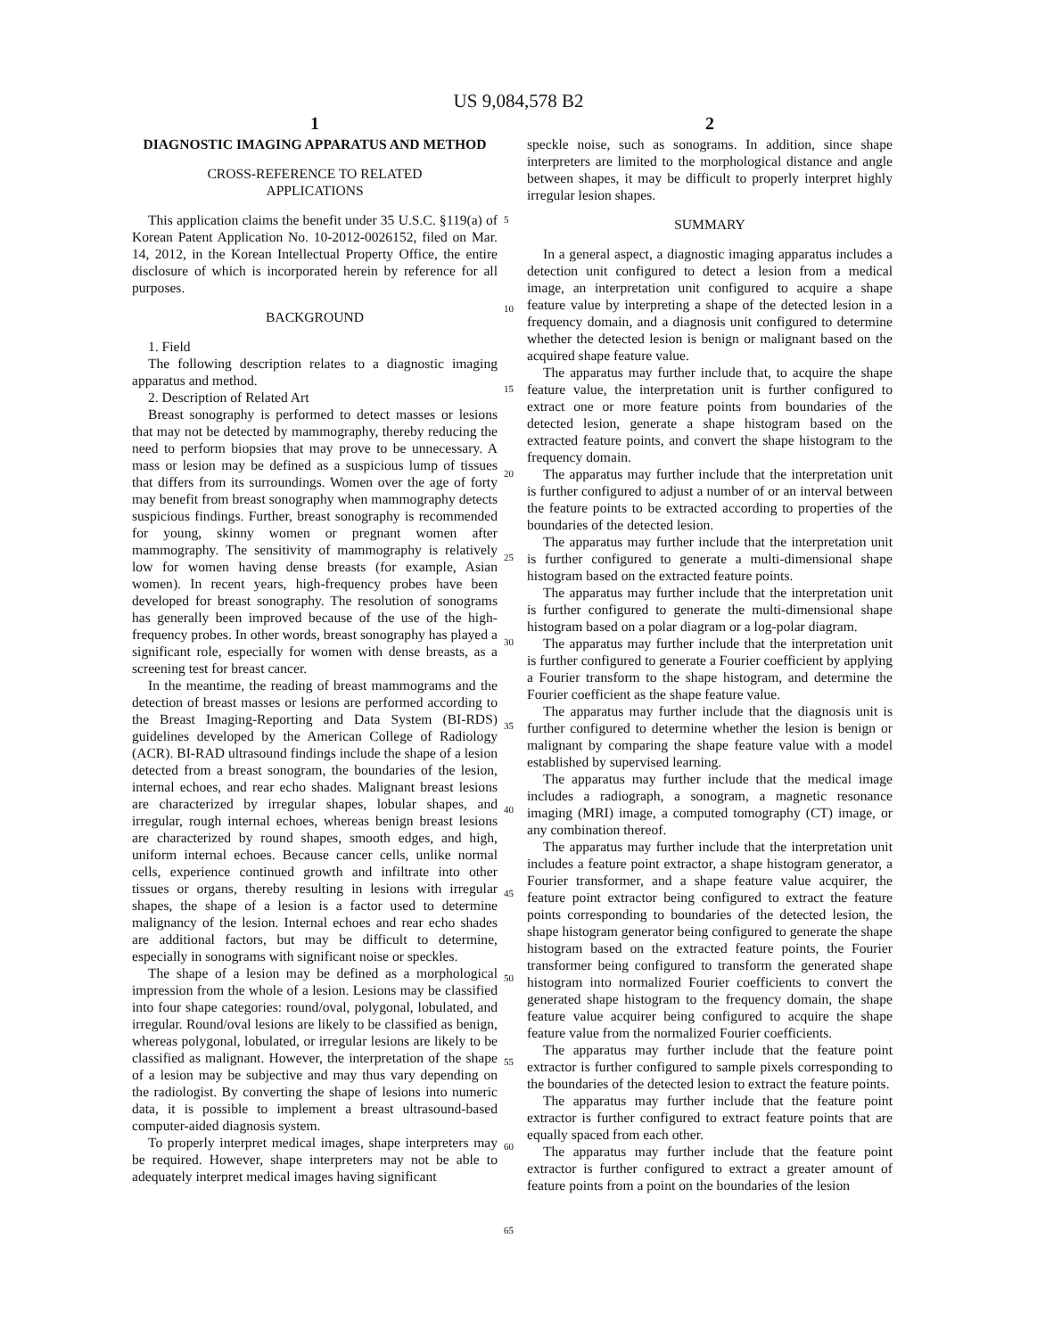US 9,084,578 B2
1
DIAGNOSTIC IMAGING APPARATUS AND METHOD
CROSS-REFERENCE TO RELATED
APPLICATIONS
This application claims the benefit under 35 U.S.C. §119(a) of Korean Patent Application No. 10-2012-0026152, filed on Mar. 14, 2012, in the Korean Intellectual Property Office, the entire disclosure of which is incorporated herein by reference for all purposes.
BACKGROUND
1. Field
The following description relates to a diagnostic imaging apparatus and method.
2. Description of Related Art
Breast sonography is performed to detect masses or lesions that may not be detected by mammography, thereby reducing the need to perform biopsies that may prove to be unnecessary. A mass or lesion may be defined as a suspicious lump of tissues that differs from its surroundings. Women over the age of forty may benefit from breast sonography when mammography detects suspicious findings. Further, breast sonography is recommended for young, skinny women or pregnant women after mammography. The sensitivity of mammography is relatively low for women having dense breasts (for example, Asian women). In recent years, high-frequency probes have been developed for breast sonography. The resolution of sonograms has generally been improved because of the use of the high-frequency probes. In other words, breast sonography has played a significant role, especially for women with dense breasts, as a screening test for breast cancer.
In the meantime, the reading of breast mammograms and the detection of breast masses or lesions are performed according to the Breast Imaging-Reporting and Data System (BI-RDS) guidelines developed by the American College of Radiology (ACR). BI-RAD ultrasound findings include the shape of a lesion detected from a breast sonogram, the boundaries of the lesion, internal echoes, and rear echo shades. Malignant breast lesions are characterized by irregular shapes, lobular shapes, and irregular, rough internal echoes, whereas benign breast lesions are characterized by round shapes, smooth edges, and high, uniform internal echoes. Because cancer cells, unlike normal cells, experience continued growth and infiltrate into other tissues or organs, thereby resulting in lesions with irregular shapes, the shape of a lesion is a factor used to determine malignancy of the lesion. Internal echoes and rear echo shades are additional factors, but may be difficult to determine, especially in sonograms with significant noise or speckles.
The shape of a lesion may be defined as a morphological impression from the whole of a lesion. Lesions may be classified into four shape categories: round/oval, polygonal, lobulated, and irregular. Round/oval lesions are likely to be classified as benign, whereas polygonal, lobulated, or irregular lesions are likely to be classified as malignant. However, the interpretation of the shape of a lesion may be subjective and may thus vary depending on the radiologist. By converting the shape of lesions into numeric data, it is possible to implement a breast ultrasound-based computer-aided diagnosis system.
To properly interpret medical images, shape interpreters may be required. However, shape interpreters may not be able to adequately interpret medical images having significant
2
speckle noise, such as sonograms. In addition, since shape interpreters are limited to the morphological distance and angle between shapes, it may be difficult to properly interpret highly irregular lesion shapes.
SUMMARY
In a general aspect, a diagnostic imaging apparatus includes a detection unit configured to detect a lesion from a medical image, an interpretation unit configured to acquire a shape feature value by interpreting a shape of the detected lesion in a frequency domain, and a diagnosis unit configured to determine whether the detected lesion is benign or malignant based on the acquired shape feature value.
The apparatus may further include that, to acquire the shape feature value, the interpretation unit is further configured to extract one or more feature points from boundaries of the detected lesion, generate a shape histogram based on the extracted feature points, and convert the shape histogram to the frequency domain.
The apparatus may further include that the interpretation unit is further configured to adjust a number of or an interval between the feature points to be extracted according to properties of the boundaries of the detected lesion.
The apparatus may further include that the interpretation unit is further configured to generate a multi-dimensional shape histogram based on the extracted feature points.
The apparatus may further include that the interpretation unit is further configured to generate the multi-dimensional shape histogram based on a polar diagram or a log-polar diagram.
The apparatus may further include that the interpretation unit is further configured to generate a Fourier coefficient by applying a Fourier transform to the shape histogram, and determine the Fourier coefficient as the shape feature value.
The apparatus may further include that the diagnosis unit is further configured to determine whether the lesion is benign or malignant by comparing the shape feature value with a model established by supervised learning.
The apparatus may further include that the medical image includes a radiograph, a sonogram, a magnetic resonance imaging (MRI) image, a computed tomography (CT) image, or any combination thereof.
The apparatus may further include that the interpretation unit includes a feature point extractor, a shape histogram generator, a Fourier transformer, and a shape feature value acquirer, the feature point extractor being configured to extract the feature points corresponding to boundaries of the detected lesion, the shape histogram generator being configured to generate the shape histogram based on the extracted feature points, the Fourier transformer being configured to transform the generated shape histogram into normalized Fourier coefficients to convert the generated shape histogram to the frequency domain, the shape feature value acquirer being configured to acquire the shape feature value from the normalized Fourier coefficients.
The apparatus may further include that the feature point extractor is further configured to sample pixels corresponding to the boundaries of the detected lesion to extract the feature points.
The apparatus may further include that the feature point extractor is further configured to extract feature points that are equally spaced from each other.
The apparatus may further include that the feature point extractor is further configured to extract a greater amount of feature points from a point on the boundaries of the lesion
5
10
15
20
25
30
35
40
45
50
55
60
65